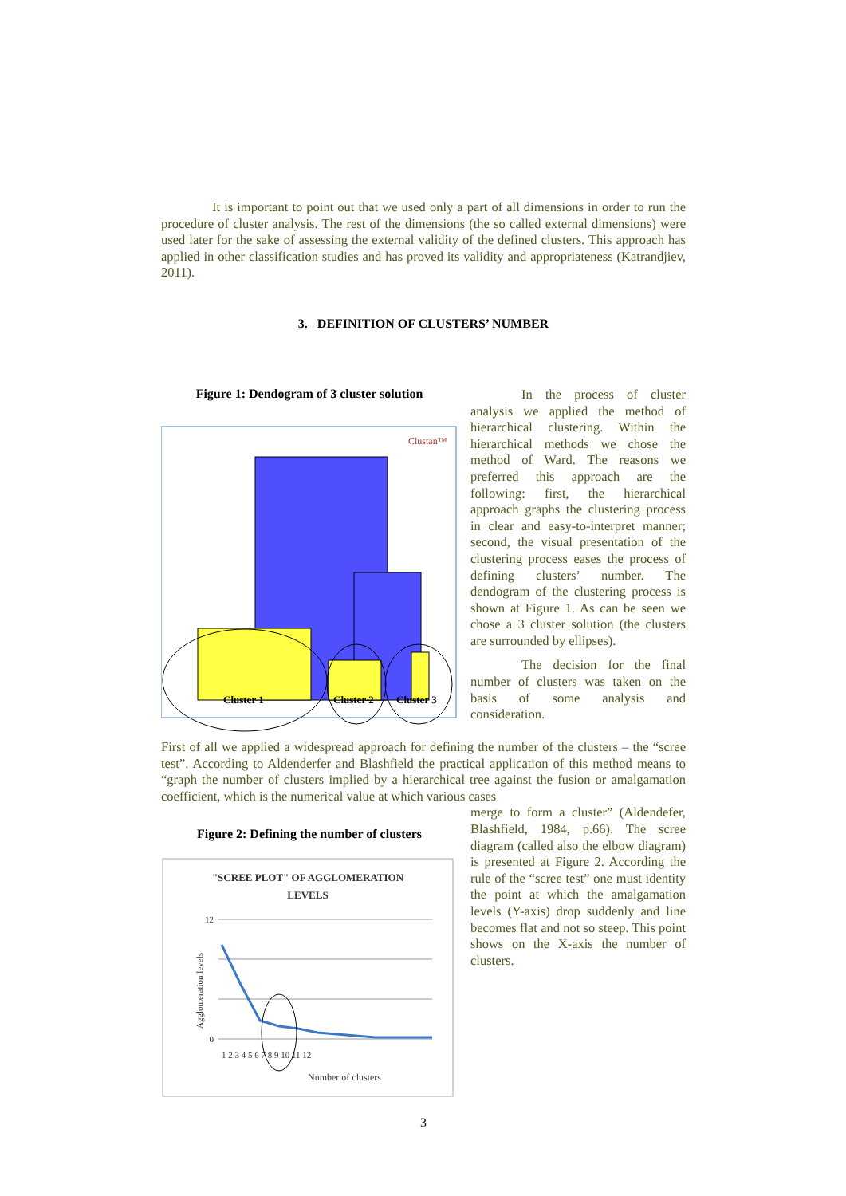It is important to point out that we used only a part of all dimensions in order to run the procedure of cluster analysis. The rest of the dimensions (the so called external dimensions) were used later for the sake of assessing the external validity of the defined clusters. This approach has applied in other classification studies and has proved its validity and appropriateness (Katrandjiev, 2011).
3. DEFINITION OF CLUSTERS’ NUMBER
Figure 1: Dendogram of 3 cluster solution
Clustan™
Cluster 1
Cluster 2
Cluster 3
In the process of cluster analysis we applied the method of hierarchical clustering. Within the hierarchical methods we chose the method of Ward. The reasons we preferred this approach are the following: first, the hierarchical approach graphs the clustering process in clear and easy-to-interpret manner; second, the visual presentation of the clustering process eases the process of defining clusters’ number. The dendogram of the clustering process is shown at Figure 1. As can be seen we chose a 3 cluster solution (the clusters are surrounded by ellipses).
The decision for the final number of clusters was taken on the basis of some analysis and consideration.
First of all we applied a widespread approach for defining the number of the clusters – the “scree test”. According to Aldenderfer and Blashfield the practical application of this method means to “graph the number of clusters implied by a hierarchical tree against the fusion or amalgamation coefficient, which is the numerical value at which various cases
Figure 2: Defining the number of clusters
"SCREE PLOT" OF AGGLOMERATION
LEVELS
Agglomeration levels
12
0
1 2 3 4 5 6 7 8 9 10 11 12
Number of clusters
merge to form a cluster” (Aldendefer, Blashfield, 1984, p.66). The scree diagram (called also the elbow diagram) is presented at Figure 2. According the rule of the “scree test” one must identity the point at which the amalgamation levels (Y-axis) drop suddenly and line becomes flat and not so steep. This point shows on the X-axis the number of clusters.
3